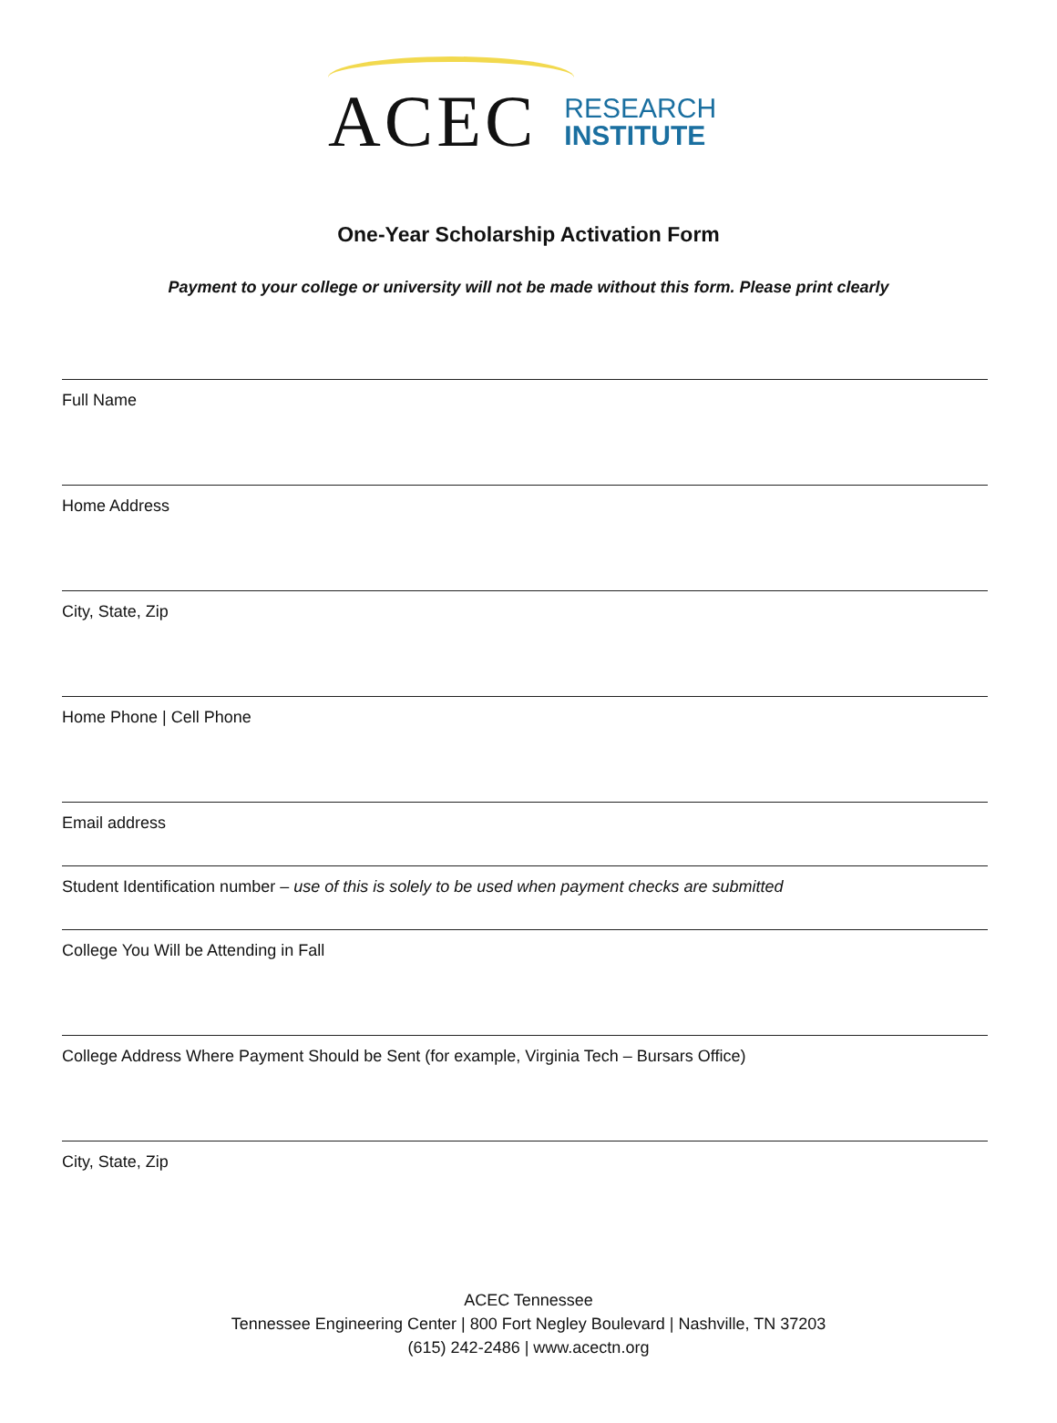ACEC RESEARCH
INSTITUTE
One-Year Scholarship Activation Form
Payment to your college or university will not be made without this form. Please print clearly
Full Name
Home Address
City, State, Zip
Home Phone | Cell Phone
Email address
Student Identification number – use of this is solely to be used when payment checks are submitted
College You Will be Attending in Fall
College Address Where Payment Should be Sent (for example, Virginia Tech – Bursars Office)
City, State, Zip
ACEC Tennessee
Tennessee Engineering Center | 800 Fort Negley Boulevard | Nashville, TN 37203
(615) 242-2486 | www.acectn.org